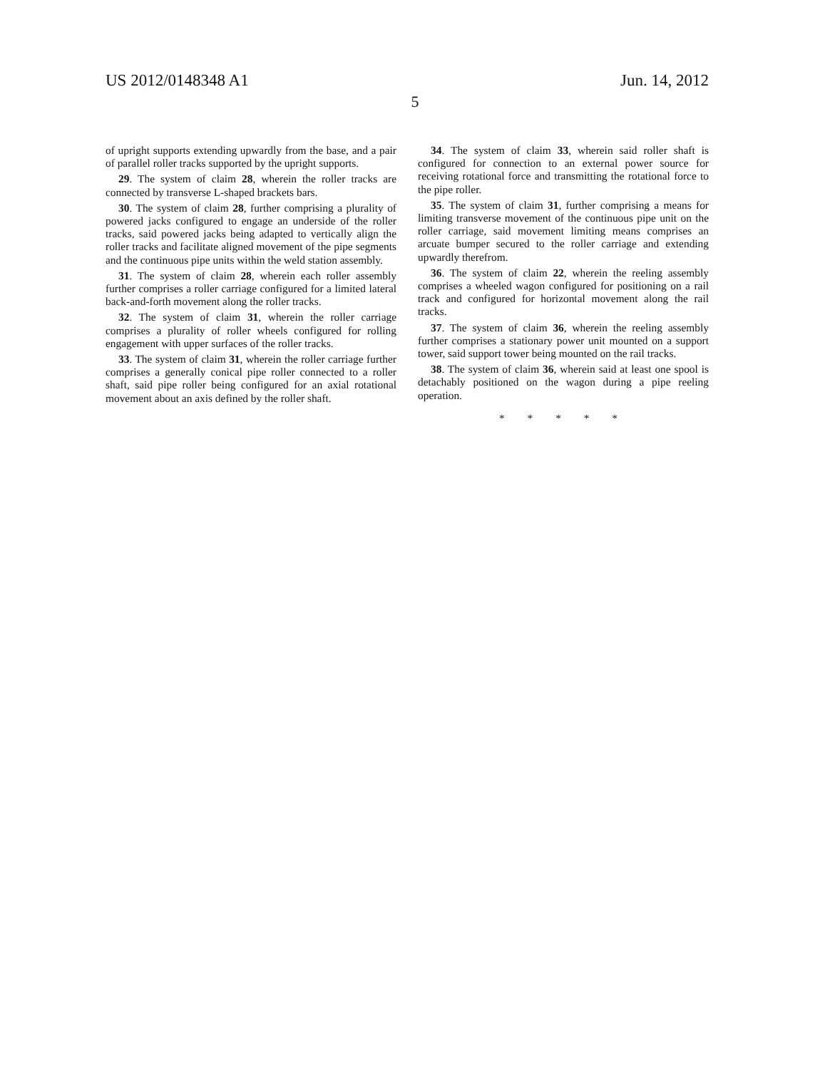US 2012/0148348 A1 Jun. 14, 2012
5
of upright supports extending upwardly from the base, and a pair of parallel roller tracks supported by the upright supports.
29. The system of claim 28, wherein the roller tracks are connected by transverse L-shaped brackets bars.
30. The system of claim 28, further comprising a plurality of powered jacks configured to engage an underside of the roller tracks, said powered jacks being adapted to vertically align the roller tracks and facilitate aligned movement of the pipe segments and the continuous pipe units within the weld station assembly.
31. The system of claim 28, wherein each roller assembly further comprises a roller carriage configured for a limited lateral back-and-forth movement along the roller tracks.
32. The system of claim 31, wherein the roller carriage comprises a plurality of roller wheels configured for rolling engagement with upper surfaces of the roller tracks.
33. The system of claim 31, wherein the roller carriage further comprises a generally conical pipe roller connected to a roller shaft, said pipe roller being configured for an axial rotational movement about an axis defined by the roller shaft.
34. The system of claim 33, wherein said roller shaft is configured for connection to an external power source for receiving rotational force and transmitting the rotational force to the pipe roller.
35. The system of claim 31, further comprising a means for limiting transverse movement of the continuous pipe unit on the roller carriage, said movement limiting means comprises an arcuate bumper secured to the roller carriage and extending upwardly therefrom.
36. The system of claim 22, wherein the reeling assembly comprises a wheeled wagon configured for positioning on a rail track and configured for horizontal movement along the rail tracks.
37. The system of claim 36, wherein the reeling assembly further comprises a stationary power unit mounted on a support tower, said support tower being mounted on the rail tracks.
38. The system of claim 36, wherein said at least one spool is detachably positioned on the wagon during a pipe reeling operation.
* * * * *